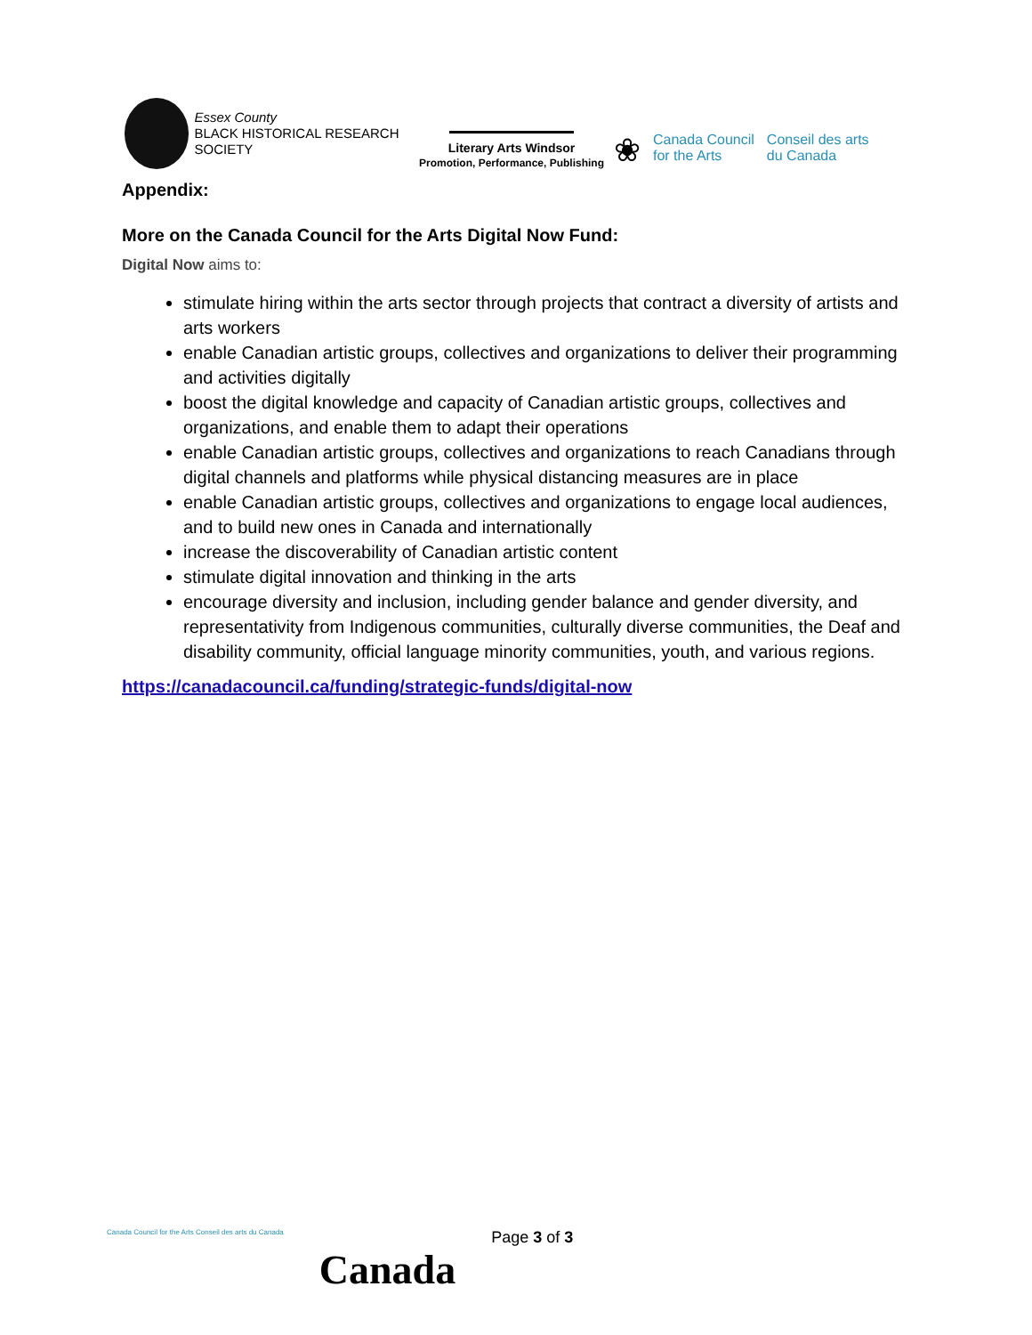Essex County
BLACK HISTORICAL RESEARCH SOCIETY
Literary Arts Windsor
Promotion, Performance, Publishing
❀
Canada Council
for the Arts
Conseil des arts
du Canada
Appendix:
More on the Canada Council for the Arts Digital Now Fund:
Digital Now aims to:
stimulate hiring within the arts sector through projects that contract a diversity of artists and arts workers
enable Canadian artistic groups, collectives and organizations to deliver their programming and activities digitally
boost the digital knowledge and capacity of Canadian artistic groups, collectives and organizations, and enable them to adapt their operations
enable Canadian artistic groups, collectives and organizations to reach Canadians through digital channels and platforms while physical distancing measures are in place
enable Canadian artistic groups, collectives and organizations to engage local audiences, and to build new ones in Canada and internationally
increase the discoverability of Canadian artistic content
stimulate digital innovation and thinking in the arts
encourage diversity and inclusion, including gender balance and gender diversity, and representativity from Indigenous communities, culturally diverse communities, the Deaf and disability community, official language minority communities, youth, and various regions.
https://canadacouncil.ca/funding/strategic-funds/digital-now
Canada Council for the Arts Conseil des arts du Canada
Canada
Page 3 of 3